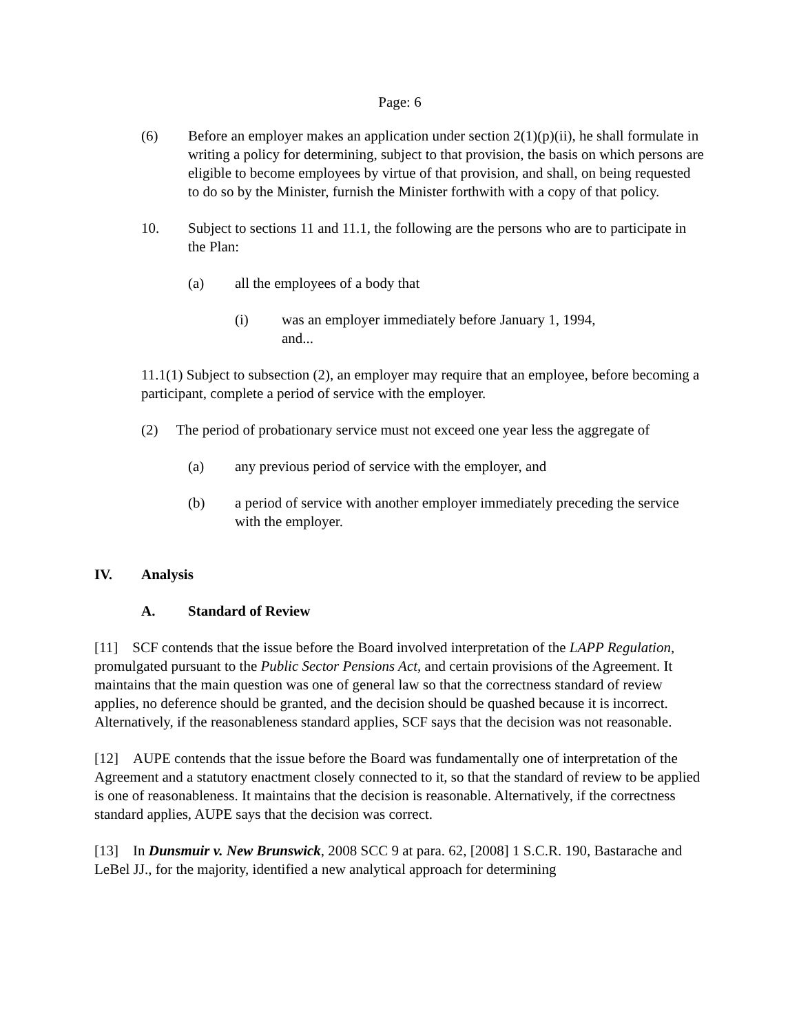Page: 6
(6) Before an employer makes an application under section 2(1)(p)(ii), he shall formulate in writing a policy for determining, subject to that provision, the basis on which persons are eligible to become employees by virtue of that provision, and shall, on being requested to do so by the Minister, furnish the Minister forthwith with a copy of that policy.
10. Subject to sections 11 and 11.1, the following are the persons who are to participate in the Plan:
(a) all the employees of a body that
(i) was an employer immediately before January 1, 1994, and...
11.1(1) Subject to subsection (2), an employer may require that an employee, before becoming a participant, complete a period of service with the employer.
(2) The period of probationary service must not exceed one year less the aggregate of
(a) any previous period of service with the employer, and
(b) a period of service with another employer immediately preceding the service with the employer.
IV. Analysis
A. Standard of Review
[11] SCF contends that the issue before the Board involved interpretation of the LAPP Regulation, promulgated pursuant to the Public Sector Pensions Act, and certain provisions of the Agreement. It maintains that the main question was one of general law so that the correctness standard of review applies, no deference should be granted, and the decision should be quashed because it is incorrect. Alternatively, if the reasonableness standard applies, SCF says that the decision was not reasonable.
[12] AUPE contends that the issue before the Board was fundamentally one of interpretation of the Agreement and a statutory enactment closely connected to it, so that the standard of review to be applied is one of reasonableness. It maintains that the decision is reasonable. Alternatively, if the correctness standard applies, AUPE says that the decision was correct.
[13] In Dunsmuir v. New Brunswick, 2008 SCC 9 at para. 62, [2008] 1 S.C.R. 190, Bastarache and LeBel JJ., for the majority, identified a new analytical approach for determining